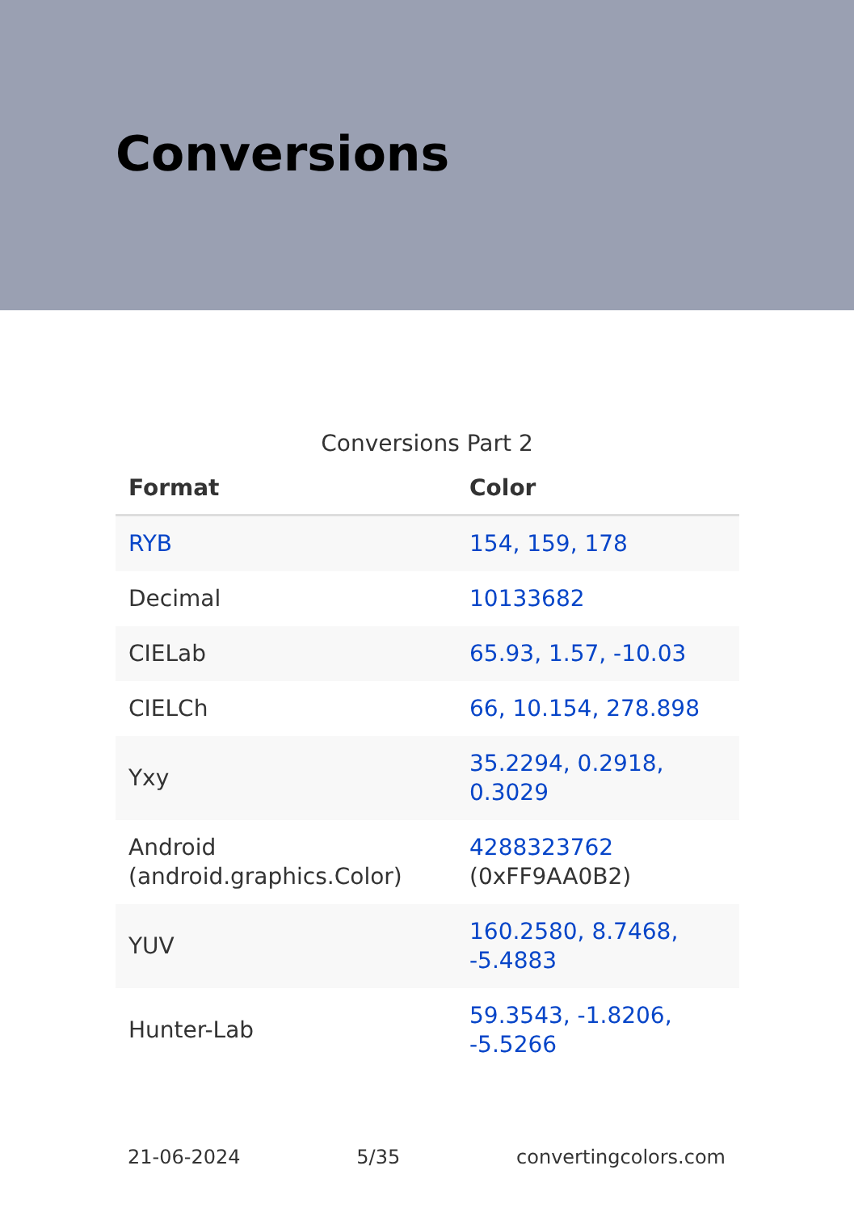Conversions
Conversions Part 2
| Format | Color |
| --- | --- |
| RYB | 154, 159, 178 |
| Decimal | 10133682 |
| CIELab | 65.93, 1.57, -10.03 |
| CIELCh | 66, 10.154, 278.898 |
| Yxy | 35.2294, 0.2918, 0.3029 |
| Android (android.graphics.Color) | 4288323762 (0xFF9AA0B2) |
| YUV | 160.2580, 8.7468, -5.4883 |
| Hunter-Lab | 59.3543, -1.8206, -5.5266 |
21-06-2024 5/35 convertingcolors.com